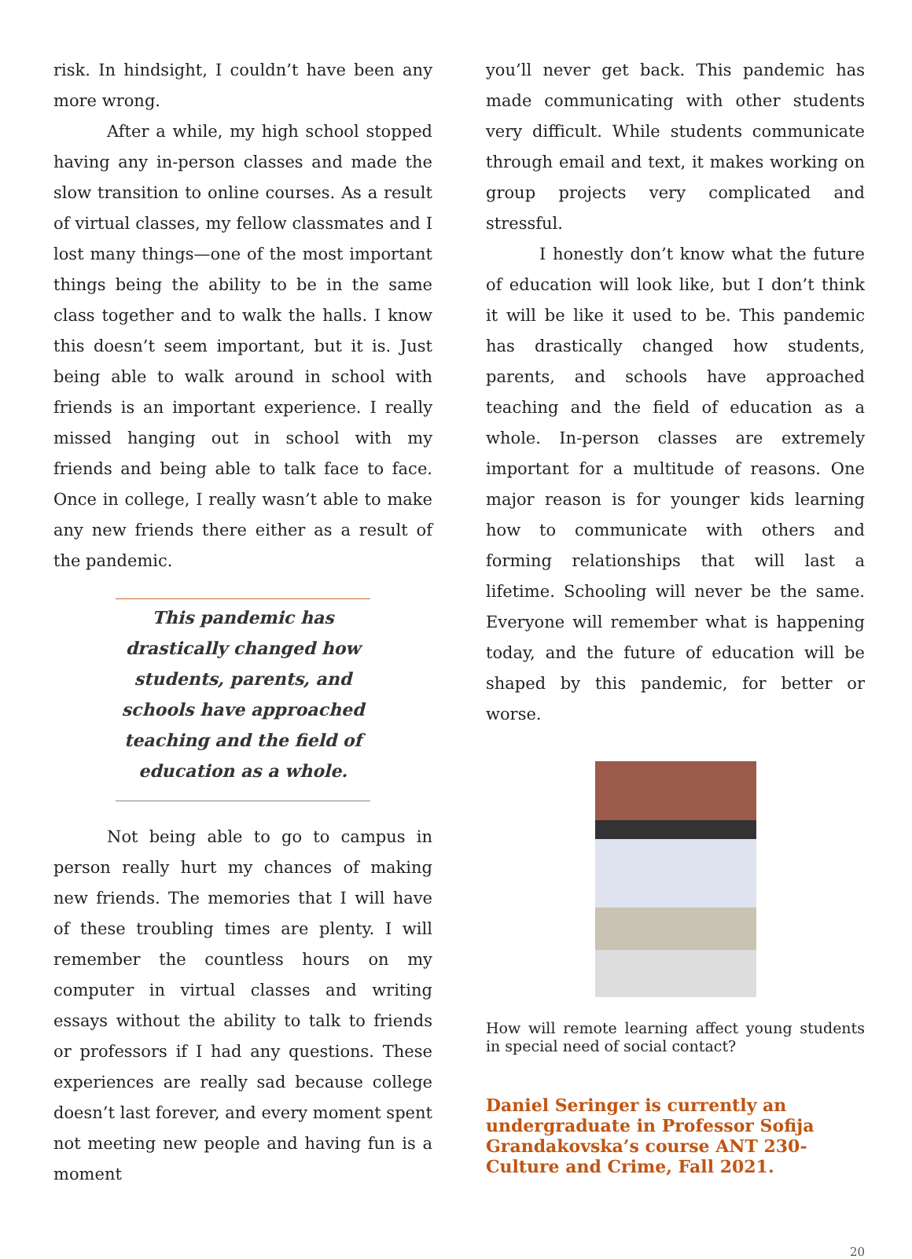risk. In hindsight, I couldn’t have been any more wrong.
After a while, my high school stopped having any in-person classes and made the slow transition to online courses. As a result of virtual classes, my fellow classmates and I lost many things—one of the most important things being the ability to be in the same class together and to walk the halls. I know this doesn’t seem important, but it is. Just being able to walk around in school with friends is an important experience. I really missed hanging out in school with my friends and being able to talk face to face. Once in college, I really wasn’t able to make any new friends there either as a result of the pandemic.
This pandemic has drastically changed how students, parents, and schools have approached teaching and the field of education as a whole.
Not being able to go to campus in person really hurt my chances of making new friends. The memories that I will have of these troubling times are plenty. I will remember the countless hours on my computer in virtual classes and writing essays without the ability to talk to friends or professors if I had any questions. These experiences are really sad because college doesn’t last forever, and every moment spent not meeting new people and having fun is a moment
you’ll never get back. This pandemic has made communicating with other students very difficult. While students communicate through email and text, it makes working on group projects very complicated and stressful.
I honestly don’t know what the future of education will look like, but I don’t think it will be like it used to be. This pandemic has drastically changed how students, parents, and schools have approached teaching and the field of education as a whole. In-person classes are extremely important for a multitude of reasons. One major reason is for younger kids learning how to communicate with others and forming relationships that will last a lifetime. Schooling will never be the same. Everyone will remember what is happening today, and the future of education will be shaped by this pandemic, for better or worse.
How will remote learning affect young students in special need of social contact?
Daniel Seringer is currently an undergraduate in Professor Sofija Grandakovska’s course ANT 230-Culture and Crime, Fall 2021.
20